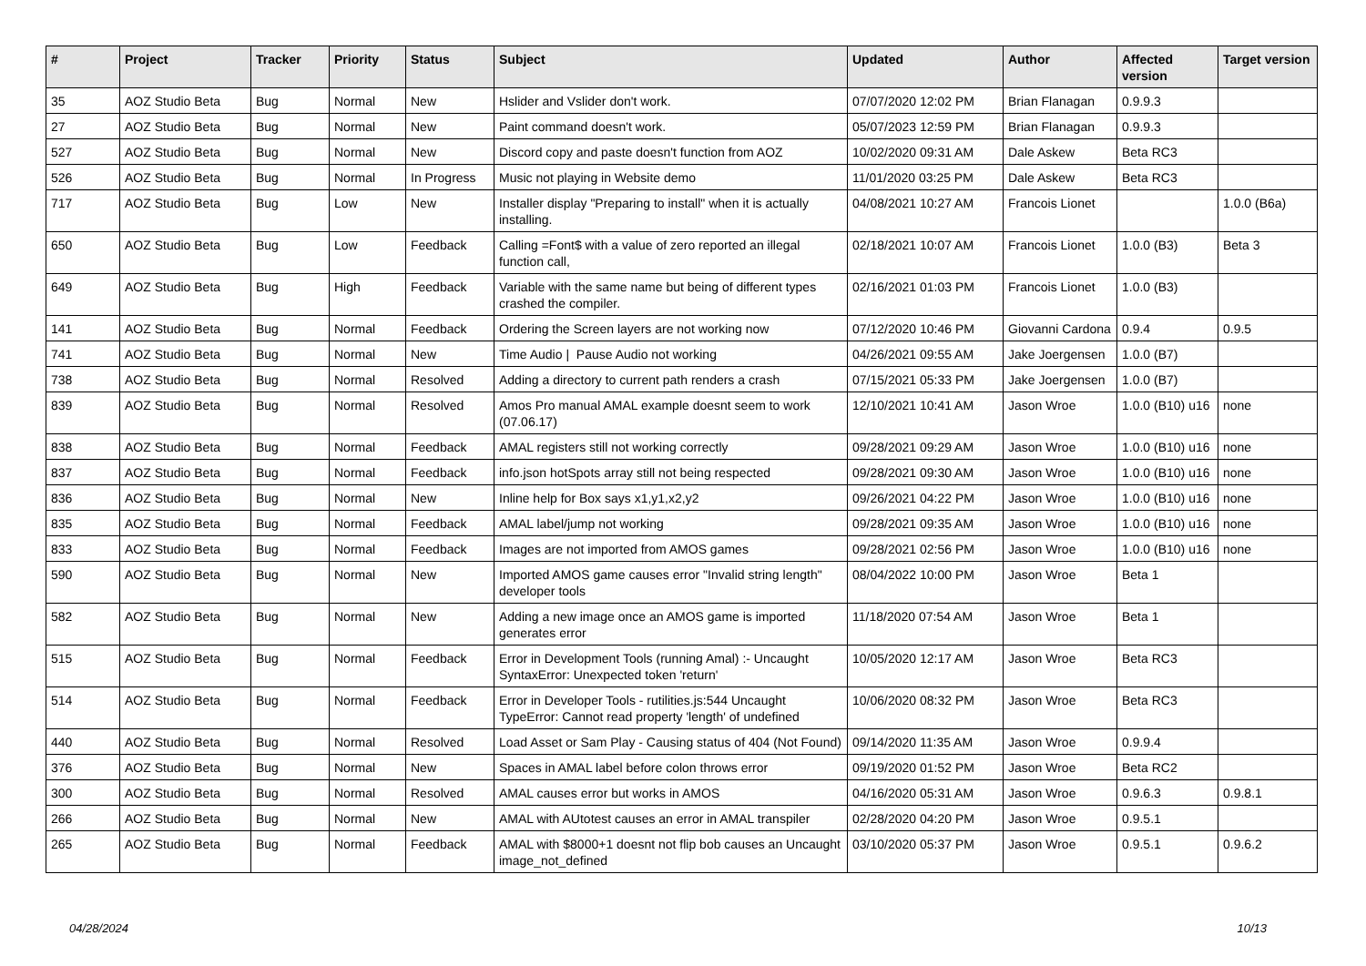| # | Project | Tracker | Priority | Status | Subject | Updated | Author | Affected version | Target version |
| --- | --- | --- | --- | --- | --- | --- | --- | --- | --- |
| 35 | AOZ Studio Beta | Bug | Normal | New | Hslider and Vslider don't work. | 07/07/2020 12:02 PM | Brian Flanagan | 0.9.9.3 | |
| 27 | AOZ Studio Beta | Bug | Normal | New | Paint command doesn't work. | 05/07/2023 12:59 PM | Brian Flanagan | 0.9.9.3 | |
| 527 | AOZ Studio Beta | Bug | Normal | New | Discord copy and paste doesn't function from AOZ | 10/02/2020 09:31 AM | Dale Askew | Beta RC3 | |
| 526 | AOZ Studio Beta | Bug | Normal | In Progress | Music not playing in Website demo | 11/01/2020 03:25 PM | Dale Askew | Beta RC3 | |
| 717 | AOZ Studio Beta | Bug | Low | New | Installer display "Preparing to install" when it is actually installing. | 04/08/2021 10:27 AM | Francois Lionet | | 1.0.0 (B6a) |
| 650 | AOZ Studio Beta | Bug | Low | Feedback | Calling =Font$ with a value of zero reported an illegal function call, | 02/18/2021 10:07 AM | Francois Lionet | 1.0.0 (B3) | Beta 3 |
| 649 | AOZ Studio Beta | Bug | High | Feedback | Variable with the same name but being of different types crashed the compiler. | 02/16/2021 01:03 PM | Francois Lionet | 1.0.0 (B3) | |
| 141 | AOZ Studio Beta | Bug | Normal | Feedback | Ordering the Screen layers are not working now | 07/12/2020 10:46 PM | Giovanni Cardona | 0.9.4 | 0.9.5 |
| 741 | AOZ Studio Beta | Bug | Normal | New | Time Audio / Pause Audio not working | 04/26/2021 09:55 AM | Jake Joergensen | 1.0.0 (B7) | |
| 738 | AOZ Studio Beta | Bug | Normal | Resolved | Adding a directory to current path renders a crash | 07/15/2021 05:33 PM | Jake Joergensen | 1.0.0 (B7) | |
| 839 | AOZ Studio Beta | Bug | Normal | Resolved | Amos Pro manual AMAL example doesnt seem to work (07.06.17) | 12/10/2021 10:41 AM | Jason Wroe | 1.0.0 (B10) u16 | none |
| 838 | AOZ Studio Beta | Bug | Normal | Feedback | AMAL registers still not working correctly | 09/28/2021 09:29 AM | Jason Wroe | 1.0.0 (B10) u16 | none |
| 837 | AOZ Studio Beta | Bug | Normal | Feedback | info.json hotSpots array still not being respected | 09/28/2021 09:30 AM | Jason Wroe | 1.0.0 (B10) u16 | none |
| 836 | AOZ Studio Beta | Bug | Normal | New | Inline help for Box says x1,y1,x2,y2 | 09/26/2021 04:22 PM | Jason Wroe | 1.0.0 (B10) u16 | none |
| 835 | AOZ Studio Beta | Bug | Normal | Feedback | AMAL label/jump not working | 09/28/2021 09:35 AM | Jason Wroe | 1.0.0 (B10) u16 | none |
| 833 | AOZ Studio Beta | Bug | Normal | Feedback | Images are not imported from AMOS games | 09/28/2021 02:56 PM | Jason Wroe | 1.0.0 (B10) u16 | none |
| 590 | AOZ Studio Beta | Bug | Normal | New | Imported AMOS game causes error "Invalid string length" developer tools | 08/04/2022 10:00 PM | Jason Wroe | Beta 1 | |
| 582 | AOZ Studio Beta | Bug | Normal | New | Adding a new image once an AMOS game is imported generates error | 11/18/2020 07:54 AM | Jason Wroe | Beta 1 | |
| 515 | AOZ Studio Beta | Bug | Normal | Feedback | Error in Development Tools (running Amal) :- Uncaught SyntaxError: Unexpected token 'return' | 10/05/2020 12:17 AM | Jason Wroe | Beta RC3 | |
| 514 | AOZ Studio Beta | Bug | Normal | Feedback | Error in Developer Tools - rutilities.js:544 Uncaught TypeError: Cannot read property 'length' of undefined | 10/06/2020 08:32 PM | Jason Wroe | Beta RC3 | |
| 440 | AOZ Studio Beta | Bug | Normal | Resolved | Load Asset or Sam Play - Causing status of 404 (Not Found) | 09/14/2020 11:35 AM | Jason Wroe | 0.9.9.4 | |
| 376 | AOZ Studio Beta | Bug | Normal | New | Spaces in AMAL label before colon throws error | 09/19/2020 01:52 PM | Jason Wroe | Beta RC2 | |
| 300 | AOZ Studio Beta | Bug | Normal | Resolved | AMAL causes error but works in AMOS | 04/16/2020 05:31 AM | Jason Wroe | 0.9.6.3 | 0.9.8.1 |
| 266 | AOZ Studio Beta | Bug | Normal | New | AMAL with AUtotest causes an error in AMAL transpiler | 02/28/2020 04:20 PM | Jason Wroe | 0.9.5.1 | |
| 265 | AOZ Studio Beta | Bug | Normal | Feedback | AMAL with $8000+1 doesnt not flip bob causes an Uncaught image_not_defined | 03/10/2020 05:37 PM | Jason Wroe | 0.9.5.1 | 0.9.6.2 |
04/28/2024 10/13